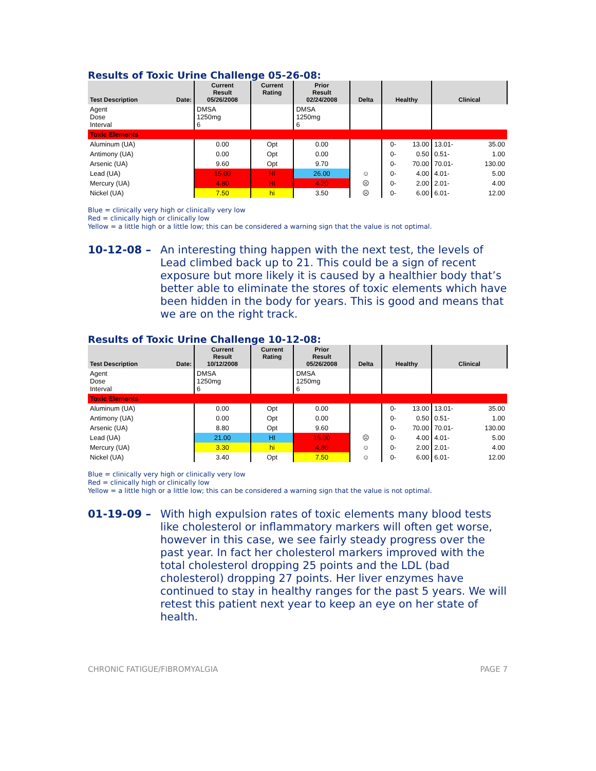Results of Toxic Urine Challenge 05-26-08:
| Test Description Date: | Current Result 05/26/2008 | Current Rating | Prior Result 02/24/2008 | Delta | Healthy | | Clinical | |
| --- | --- | --- | --- | --- | --- | --- | --- | --- |
| Agent Dose Interval | DMSA 1250mg 6 | | DMSA 1250mg 6 | | | | | |
| Toxic Elements | | | | | | | | |
| Aluminum (UA) | 0.00 | Opt | 0.00 | | 0- | 13.00 | 13.01- | 35.00 |
| Antimony (UA) | 0.00 | Opt | 0.00 | | 0- | 0.50 | 0.51- | 1.00 |
| Arsenic (UA) | 9.60 | Opt | 9.70 | | 0- | 70.00 | 70.01- | 130.00 |
| Lead (UA) | 15.00 | HI | 26.00 | ☺ | 0- | 4.00 | 4.01- | 5.00 |
| Mercury (UA) | 4.80 | HI | 4.20 | ☹ | 0- | 2.00 | 2.01- | 4.00 |
| Nickel (UA) | 7.50 | hi | 3.50 | ☹ | 0- | 6.00 | 6.01- | 12.00 |
Blue = clinically very high or clinically very low
Red = clinically high or clinically low
Yellow = a little high or a little low; this can be considered a warning sign that the value is not optimal.
10-12-08 –
An interesting thing happen with the next test, the levels of Lead climbed back up to 21. This could be a sign of recent exposure but more likely it is caused by a healthier body that’s better able to eliminate the stores of toxic elements which have been hidden in the body for years. This is good and means that we are on the right track.
Results of Toxic Urine Challenge 10-12-08:
| Test Description Date: | Current Result 10/12/2008 | Current Rating | Prior Result 05/26/2008 | Delta | Healthy | | Clinical | |
| --- | --- | --- | --- | --- | --- | --- | --- | --- |
| Agent Dose Interval | DMSA 1250mg 6 | | DMSA 1250mg 6 | | | | | |
| Toxic Elements | | | | | | | | |
| Aluminum (UA) | 0.00 | Opt | 0.00 | | 0- | 13.00 | 13.01- | 35.00 |
| Antimony (UA) | 0.00 | Opt | 0.00 | | 0- | 0.50 | 0.51- | 1.00 |
| Arsenic (UA) | 8.80 | Opt | 9.60 | | 0- | 70.00 | 70.01- | 130.00 |
| Lead (UA) | 21.00 | HI | 15.00 | ☹ | 0- | 4.00 | 4.01- | 5.00 |
| Mercury (UA) | 3.30 | hi | 4.80 | ☺ | 0- | 2.00 | 2.01- | 4.00 |
| Nickel (UA) | 3.40 | Opt | 7.50 | ☺ | 0- | 6.00 | 6.01- | 12.00 |
Blue = clinically very high or clinically very low
Red = clinically high or clinically low
Yellow = a little high or a little low; this can be considered a warning sign that the value is not optimal.
01-19-09 –
With high expulsion rates of toxic elements many blood tests like cholesterol or inflammatory markers will often get worse, however in this case, we see fairly steady progress over the past year. In fact her cholesterol markers improved with the total cholesterol dropping 25 points and the LDL (bad cholesterol) dropping 27 points. Her liver enzymes have continued to stay in healthy ranges for the past 5 years. We will retest this patient next year to keep an eye on her state of health.
CHRONIC FATIGUE/FIBROMYALGIA PAGE 7